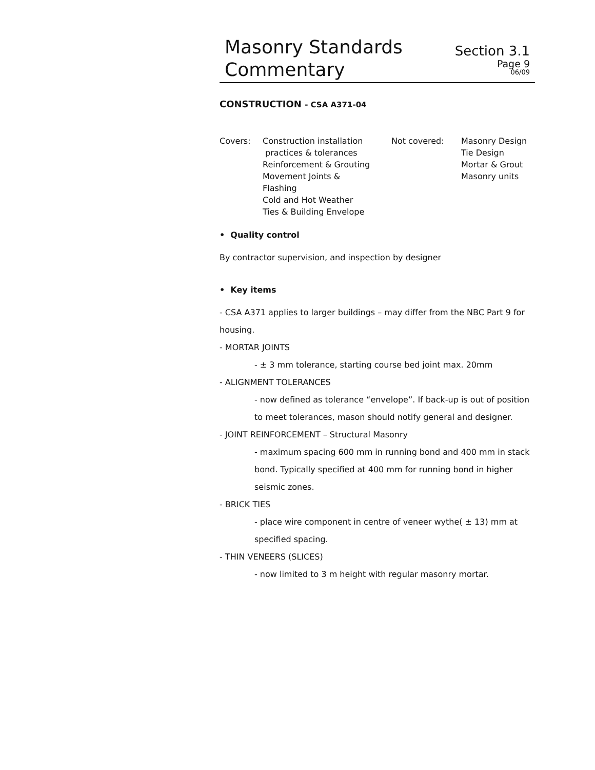Masonry Standards
Commentary
Section 3.1
Page 9
06/09
CONSTRUCTION - CSA A371-04
Covers: Construction installation
practices & tolerances
Reinforcement & Grouting
Movement Joints &
Flashing
Cold and Hot Weather
Ties & Building Envelope
Not covered: Masonry Design
Tie Design
Mortar & Grout
Masonry units
• Quality control
By contractor supervision, and inspection by designer
• Key items
- CSA A371 applies to larger buildings – may differ from the NBC Part 9 for housing.
- MORTAR JOINTS
- ± 3 mm tolerance, starting course bed joint max. 20mm
- ALIGNMENT TOLERANCES
- now defined as tolerance “envelope”. If back-up is out of position to meet tolerances, mason should notify general and designer.
- JOINT REINFORCEMENT – Structural Masonry
- maximum spacing 600 mm in running bond and 400 mm in stack bond. Typically specified at 400 mm for running bond in higher seismic zones.
- BRICK TIES
- place wire component in centre of veneer wythe( ± 13) mm at specified spacing.
- THIN VENEERS (SLICES)
- now limited to 3 m height with regular masonry mortar.